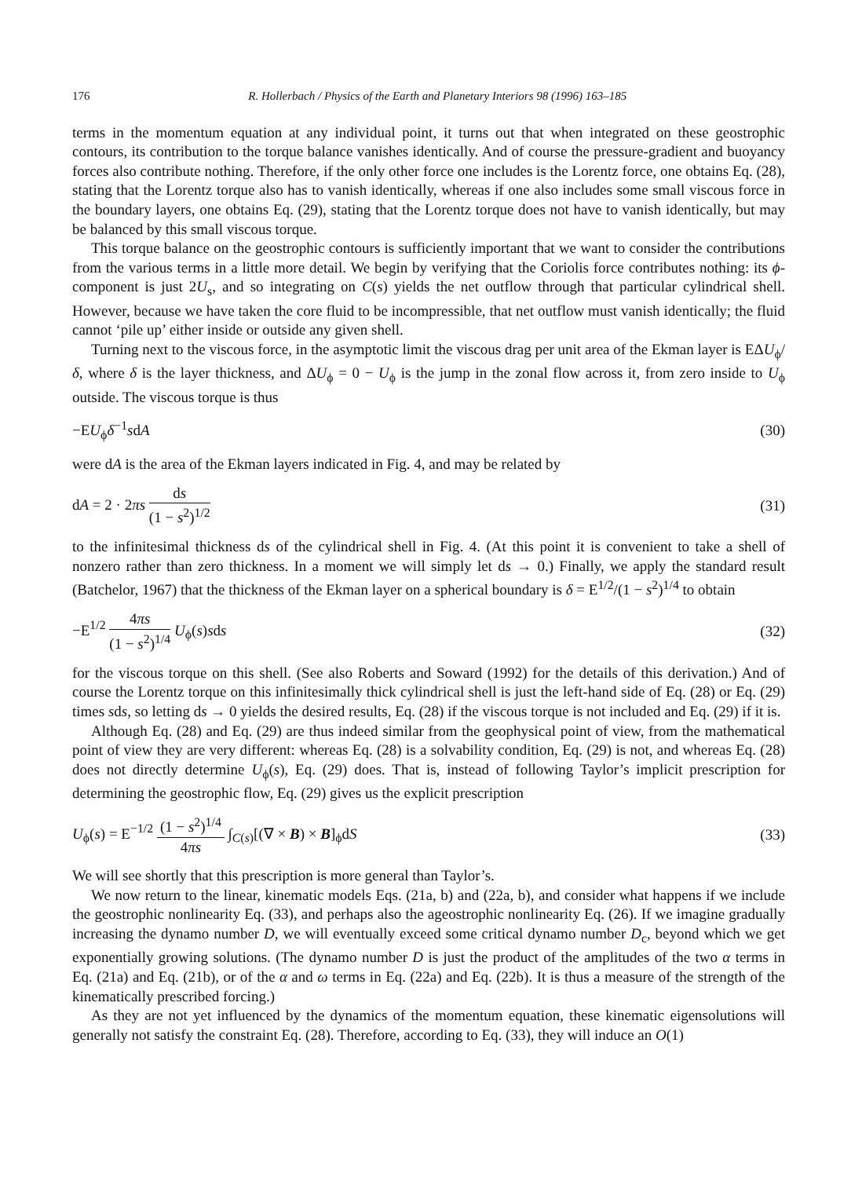176 R. Hollerbach / Physics of the Earth and Planetary Interiors 98 (1996) 163–185
terms in the momentum equation at any individual point, it turns out that when integrated on these geostrophic contours, its contribution to the torque balance vanishes identically. And of course the pressure-gradient and buoyancy forces also contribute nothing. Therefore, if the only other force one includes is the Lorentz force, one obtains Eq. (28), stating that the Lorentz torque also has to vanish identically, whereas if one also includes some small viscous force in the boundary layers, one obtains Eq. (29), stating that the Lorentz torque does not have to vanish identically, but may be balanced by this small viscous torque.
This torque balance on the geostrophic contours is sufficiently important that we want to consider the contributions from the various terms in a little more detail. We begin by verifying that the Coriolis force contributes nothing: its ϕ-component is just 2U<sub>s</sub>, and so integrating on C(s) yields the net outflow through that particular cylindrical shell. However, because we have taken the core fluid to be incompressible, that net outflow must vanish identically; the fluid cannot ‘pile up’ either inside or outside any given shell.
Turning next to the viscous force, in the asymptotic limit the viscous drag per unit area of the Ekman layer is EΔU<sub>ϕ</sub>/δ, where δ is the layer thickness, and ΔU<sub>ϕ</sub> = 0 − U<sub>ϕ</sub> is the jump in the zonal flow across it, from zero inside to U<sub>ϕ</sub> outside. The viscous torque is thus
−EU<sub>ϕ</sub>δ<sup>−1</sup>sdA (30)
were dA is the area of the Ekman layers indicated in Fig. 4, and may be related by
dA = 2 · 2πs ds (1 − s<sup>2</sup>)<sup>1/2</sup> (31)
to the infinitesimal thickness ds of the cylindrical shell in Fig. 4. (At this point it is convenient to take a shell of nonzero rather than zero thickness. In a moment we will simply let ds → 0.) Finally, we apply the standard result (Batchelor, 1967) that the thickness of the Ekman layer on a spherical boundary is δ = E<sup>1/2</sup>/(1 − s<sup>2</sup>)<sup>1/4</sup> to obtain
−E<sup>1/2</sup> 4πs (1 − s<sup>2</sup>)<sup>1/4</sup> U<sub>ϕ</sub>(s)sds (32)
for the viscous torque on this shell. (See also Roberts and Soward (1992) for the details of this derivation.) And of course the Lorentz torque on this infinitesimally thick cylindrical shell is just the left-hand side of Eq. (28) or Eq. (29) times sds, so letting ds → 0 yields the desired results, Eq. (28) if the viscous torque is not included and Eq. (29) if it is.
Although Eq. (28) and Eq. (29) are thus indeed similar from the geophysical point of view, from the mathematical point of view they are very different: whereas Eq. (28) is a solvability condition, Eq. (29) is not, and whereas Eq. (28) does not directly determine U<sub>ϕ</sub>(s), Eq. (29) does. That is, instead of following Taylor’s implicit prescription for determining the geostrophic flow, Eq. (29) gives us the explicit prescription
U<sub>ϕ</sub>(s) = E<sup>−1/2</sup> (1 − s<sup>2</sup>)<sup>1/4</sup> 4πs ∫<sub>C(s)</sub>[(∇ × B) × B]<sub>ϕ</sub>dS (33)
We will see shortly that this prescription is more general than Taylor’s.
We now return to the linear, kinematic models Eqs. (21a, b) and (22a, b), and consider what happens if we include the geostrophic nonlinearity Eq. (33), and perhaps also the ageostrophic nonlinearity Eq. (26). If we imagine gradually increasing the dynamo number D, we will eventually exceed some critical dynamo number D<sub>c</sub>, beyond which we get exponentially growing solutions. (The dynamo number D is just the product of the amplitudes of the two α terms in Eq. (21a) and Eq. (21b), or of the α and ω terms in Eq. (22a) and Eq. (22b). It is thus a measure of the strength of the kinematically prescribed forcing.)
As they are not yet influenced by the dynamics of the momentum equation, these kinematic eigensolutions will generally not satisfy the constraint Eq. (28). Therefore, according to Eq. (33), they will induce an O(1)